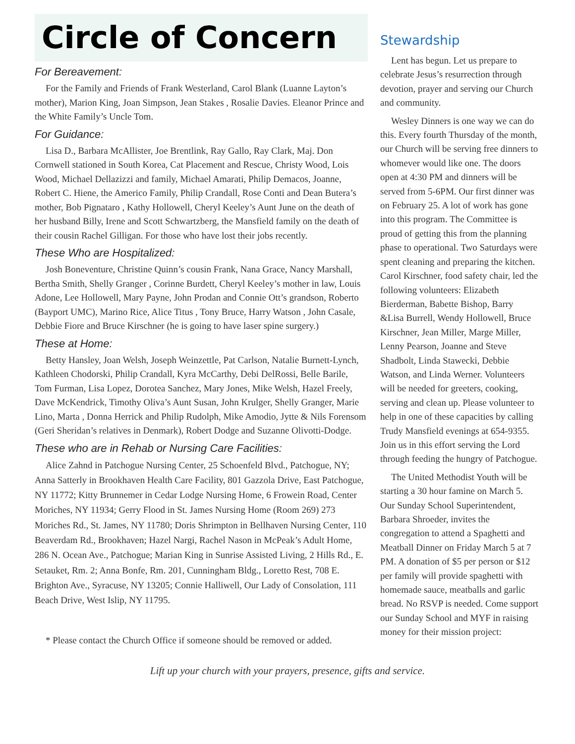Circle of Concern
For Bereavement:
For the Family and Friends of Frank Westerland, Carol Blank (Luanne Layton’s mother), Marion King, Joan Simpson, Jean Stakes , Rosalie Davies. Eleanor Prince and the White Family’s Uncle Tom.
For Guidance:
Lisa D., Barbara McAllister, Joe Brentlink, Ray Gallo, Ray Clark, Maj. Don Cornwell stationed in South Korea, Cat Placement and Rescue, Christy Wood, Lois Wood, Michael Dellazizzi and family, Michael Amarati, Philip Demacos, Joanne, Robert C. Hiene, the Americo Family, Philip Crandall, Rose Conti and Dean Butera’s mother, Bob Pignataro , Kathy Hollowell, Cheryl Keeley’s Aunt June on the death of her husband Billy, Irene and Scott Schwartzberg, the Mansfield family on the death of their cousin Rachel Gilligan. For those who have lost their jobs recently.
These Who are Hospitalized:
Josh Boneventure, Christine Quinn’s cousin Frank, Nana Grace, Nancy Marshall, Bertha Smith, Shelly Granger , Corinne Burdett, Cheryl Keeley’s mother in law, Louis Adone, Lee Hollowell, Mary Payne, John Prodan and Connie Ott’s grandson, Roberto (Bayport UMC), Marino Rice, Alice Titus , Tony Bruce, Harry Watson , John Casale, Debbie Fiore and Bruce Kirschner (he is going to have laser spine surgery.)
These at Home:
Betty Hansley, Joan Welsh, Joseph Weinzettle, Pat Carlson, Natalie Burnett-Lynch, Kathleen Chodorski, Philip Crandall, Kyra McCarthy, Debi DelRossi, Belle Barile, Tom Furman, Lisa Lopez, Dorotea Sanchez, Mary Jones, Mike Welsh, Hazel Freely, Dave McKendrick, Timothy Oliva’s Aunt Susan, John Krulger, Shelly Granger, Marie Lino, Marta , Donna Herrick and Philip Rudolph, Mike Amodio, Jytte & Nils Forensom (Geri Sheridan’s relatives in Denmark), Robert Dodge and Suzanne Olivotti-Dodge.
These who are in Rehab or Nursing Care Facilities:
Alice Zahnd in Patchogue Nursing Center, 25 Schoenfeld Blvd., Patchogue, NY; Anna Satterly in Brookhaven Health Care Facility, 801 Gazzola Drive, East Patchogue, NY 11772; Kitty Brunnemer in Cedar Lodge Nursing Home, 6 Frowein Road, Center Moriches, NY 11934; Gerry Flood in St. James Nursing Home (Room 269) 273 Moriches Rd., St. James, NY 11780; Doris Shrimpton in Bellhaven Nursing Center, 110 Beaverdam Rd., Brookhaven; Hazel Nargi, Rachel Nason in McPeak’s Adult Home, 286 N. Ocean Ave., Patchogue; Marian King in Sunrise Assisted Living, 2 Hills Rd., E. Setauket, Rm. 2; Anna Bonfe, Rm. 201, Cunningham Bldg., Loretto Rest, 708 E. Brighton Ave., Syracuse, NY 13205; Connie Halliwell, Our Lady of Consolation, 111 Beach Drive, West Islip, NY 11795.
* Please contact the Church Office if someone should be removed or added.
Stewardship
Lent has begun. Let us prepare to celebrate Jesus’s resurrection through devotion, prayer and serving our Church and community.
Wesley Dinners is one way we can do this. Every fourth Thursday of the month, our Church will be serving free dinners to whomever would like one. The doors open at 4:30 PM and dinners will be served from 5-6PM. Our first dinner was on February 25. A lot of work has gone into this program. The Committee is proud of getting this from the planning phase to operational. Two Saturdays were spent cleaning and preparing the kitchen. Carol Kirschner, food safety chair, led the following volunteers: Elizabeth Bierderman, Babette Bishop, Barry &Lisa Burrell, Wendy Hollowell, Bruce Kirschner, Jean Miller, Marge Miller, Lenny Pearson, Joanne and Steve Shadbolt, Linda Stawecki, Debbie Watson, and Linda Werner. Volunteers will be needed for greeters, cooking, serving and clean up. Please volunteer to help in one of these capacities by calling Trudy Mansfield evenings at 654-9355. Join us in this effort serving the Lord through feeding the hungry of Patchogue.
The United Methodist Youth will be starting a 30 hour famine on March 5. Our Sunday School Superintendent, Barbara Shroeder, invites the congregation to attend a Spaghetti and Meatball Dinner on Friday March 5 at 7 PM. A donation of $5 per person or $12 per family will provide spaghetti with homemade sauce, meatballs and garlic bread. No RSVP is needed. Come support our Sunday School and MYF in raising money for their mission project:
Lift up your church with your prayers, presence, gifts and service.